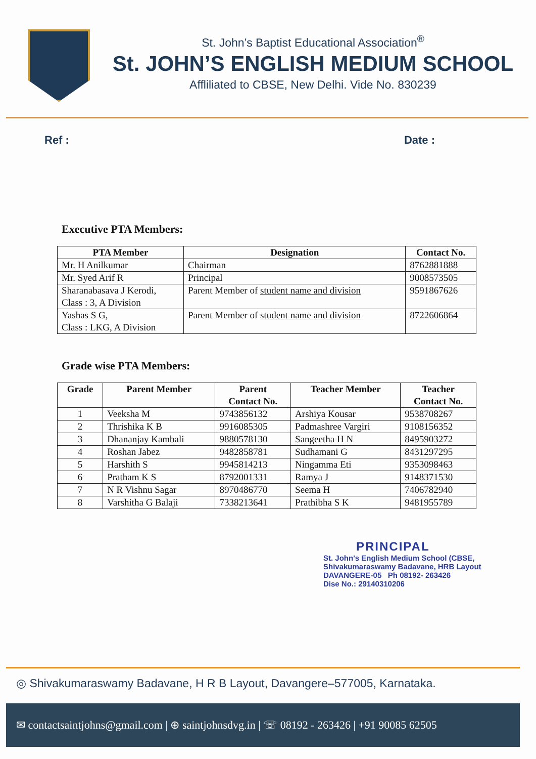St. John’s Baptist Educational Association<sup>®</sup>
St. JOHN’S ENGLISH MEDIUM SCHOOL
Affliliated to CBSE, New Delhi. Vide No. 830239
Ref : Date :
Executive PTA Members:
| PTA Member | Designation | Contact No. |
| --- | --- | --- |
| Mr. H Anilkumar | Chairman | 8762881888 |
| Mr. Syed Arif R | Principal | 9008573505 |
| Sharanabasava J Kerodi, Class : 3, A Division | Parent Member of student name and division | 9591867626 |
| Yashas S G, Class : LKG, A Division | Parent Member of student name and division | 8722606864 |
Grade wise PTA Members:
| Grade | Parent Member | Parent Contact No. | Teacher Member | Teacher Contact No. |
| --- | --- | --- | --- | --- |
| 1 | Veeksha M | 9743856132 | Arshiya Kousar | 9538708267 |
| 2 | Thrishika K B | 9916085305 | Padmashree Vargiri | 9108156352 |
| 3 | Dhananjay Kambali | 9880578130 | Sangeetha H N | 8495903272 |
| 4 | Roshan Jabez | 9482858781 | Sudhamani G | 8431297295 |
| 5 | Harshith S | 9945814213 | Ningamma Eti | 9353098463 |
| 6 | Pratham K S | 8792001331 | Ramya J | 9148371530 |
| 7 | N R Vishnu Sagar | 8970486770 | Seema H | 7406782940 |
| 8 | Varshitha G Balaji | 7338213641 | Prathibha S K | 9481955789 |
PRINCIPAL
St. John's English Medium School (CBSE,
Shivakumaraswamy Badavane, HRB Layout
DAVANGERE-05 Ph 08192- 263426
Dise No.: 29140310206
◎ Shivakumaraswamy Badavane, H R B Layout, Davangere–577005, Karnataka.
✉ contactsaintjohns@gmail.com | ⊕ saintjohnsdvg.in | ☏ 08192 - 263426 | +91 90085 62505